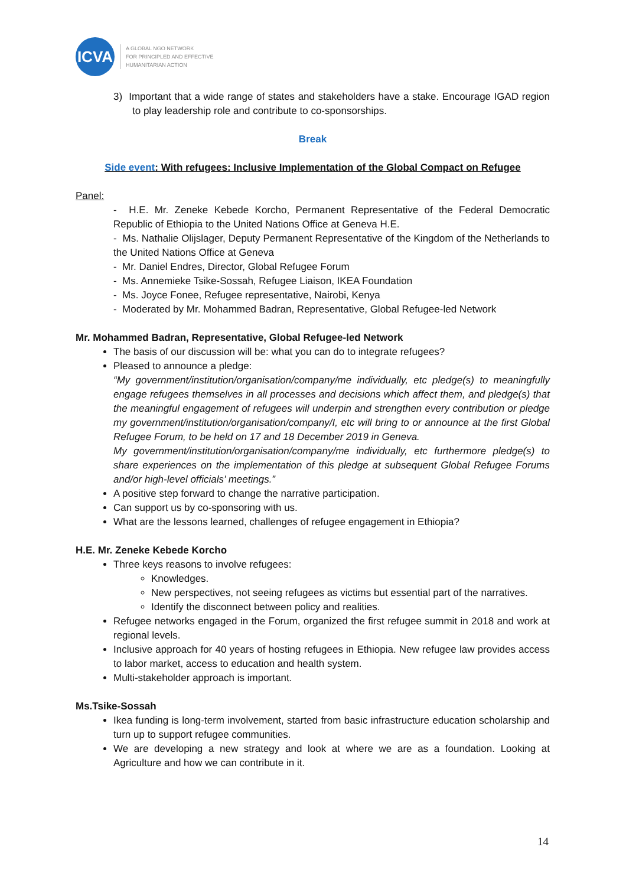ICVA
A GLOBAL NGO NETWORK
FOR PRINCIPLED AND EFFECTIVE
HUMANITARIAN ACTION
3) Important that a wide range of states and stakeholders have a stake. Encourage IGAD region to play leadership role and contribute to co-sponsorships.
Break
Side event: With refugees: Inclusive Implementation of the Global Compact on Refugee
Panel:
- H.E. Mr. Zeneke Kebede Korcho, Permanent Representative of the Federal Democratic Republic of Ethiopia to the United Nations Office at Geneva H.E.
- Ms. Nathalie Olijslager, Deputy Permanent Representative of the Kingdom of the Netherlands to the United Nations Office at Geneva
- Mr. Daniel Endres, Director, Global Refugee Forum
- Ms. Annemieke Tsike-Sossah, Refugee Liaison, IKEA Foundation
- Ms. Joyce Fonee, Refugee representative, Nairobi, Kenya
- Moderated by Mr. Mohammed Badran, Representative, Global Refugee-led Network
Mr. Mohammed Badran, Representative, Global Refugee-led Network
The basis of our discussion will be: what you can do to integrate refugees?
Pleased to announce a pledge:
“My government/institution/organisation/company/me individually, etc pledge(s) to meaningfully engage refugees themselves in all processes and decisions which affect them, and pledge(s) that the meaningful engagement of refugees will underpin and strengthen every contribution or pledge my government/institution/organisation/company/I, etc will bring to or announce at the first Global Refugee Forum, to be held on 17 and 18 December 2019 in Geneva.
My government/institution/organisation/company/me individually, etc furthermore pledge(s) to share experiences on the implementation of this pledge at subsequent Global Refugee Forums and/or high-level officials’ meetings.”
A positive step forward to change the narrative participation.
Can support us by co-sponsoring with us.
What are the lessons learned, challenges of refugee engagement in Ethiopia?
H.E. Mr. Zeneke Kebede Korcho
Three keys reasons to involve refugees:
Knowledges.
New perspectives, not seeing refugees as victims but essential part of the narratives.
Identify the disconnect between policy and realities.
Refugee networks engaged in the Forum, organized the first refugee summit in 2018 and work at regional levels.
Inclusive approach for 40 years of hosting refugees in Ethiopia. New refugee law provides access to labor market, access to education and health system.
Multi-stakeholder approach is important.
Ms.Tsike-Sossah
Ikea funding is long-term involvement, started from basic infrastructure education scholarship and turn up to support refugee communities.
We are developing a new strategy and look at where we are as a foundation. Looking at Agriculture and how we can contribute in it.
14